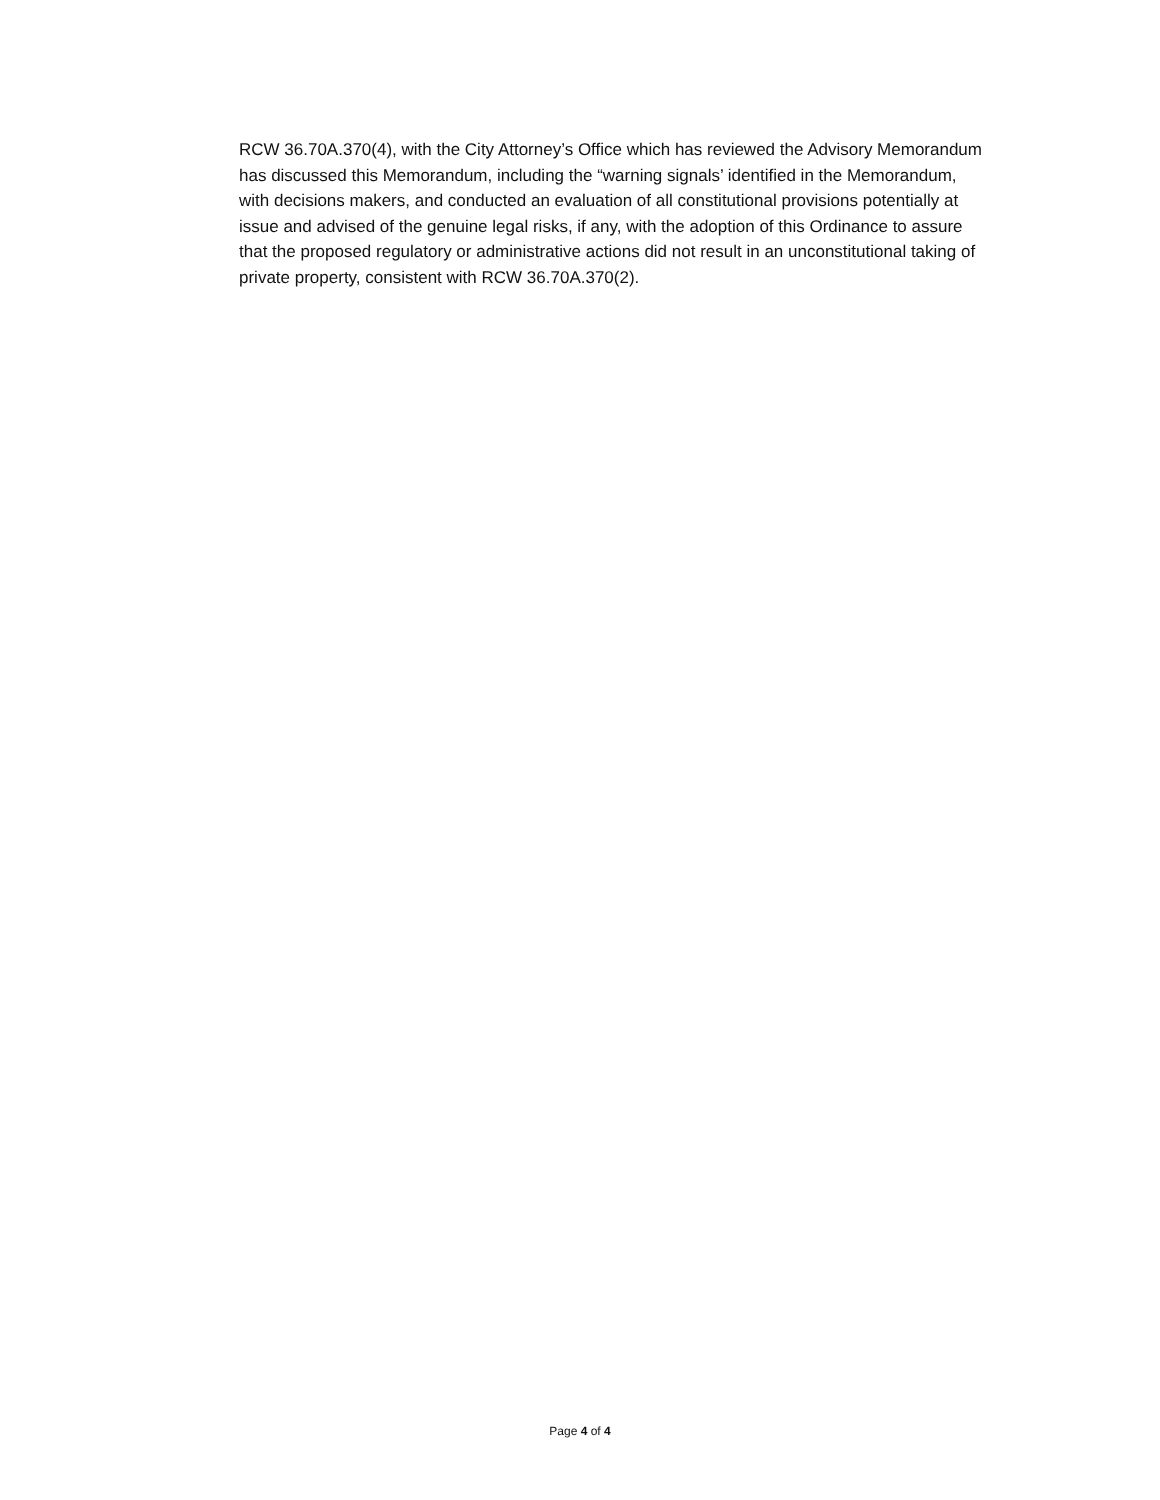RCW 36.70A.370(4), with the City Attorney’s Office which has reviewed the Advisory Memorandum has discussed this Memorandum, including the “warning signals’ identified in the Memorandum, with decisions makers, and conducted an evaluation of all constitutional provisions potentially at issue and advised of the genuine legal risks, if any, with the adoption of this Ordinance to assure that the proposed regulatory or administrative actions did not result in an unconstitutional taking of private property, consistent with RCW 36.70A.370(2).
Page 4 of 4